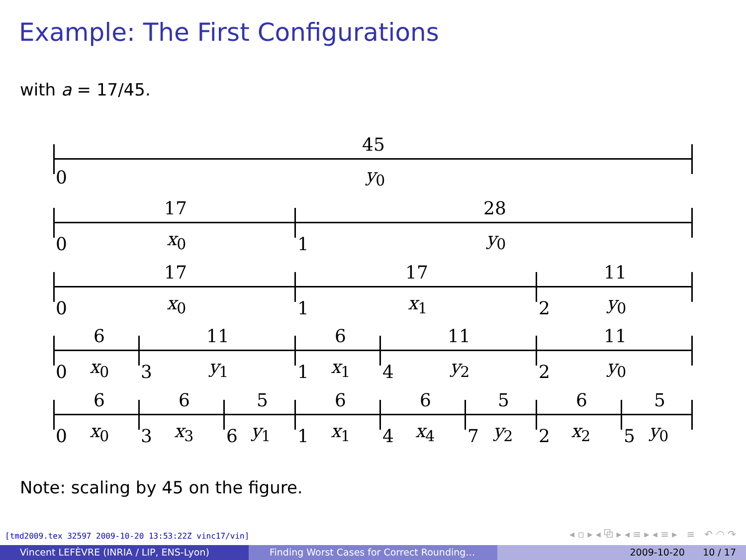Example: The First Configurations
with a = 17/45.
45
0 y<sub>0</sub>
17 28
0 x<sub>0</sub> 1 y<sub>0</sub>
17 17 11
0 x<sub>0</sub> 1 x<sub>1</sub> 2 y<sub>0</sub>
6 11 6 11 11
0 x<sub>0</sub> 3 y<sub>1</sub> 1 x<sub>1</sub> 4 y<sub>2</sub> 2 y<sub>0</sub>
6 6 5 6 6 5 6 5
0 x<sub>0</sub> 3 x<sub>3</sub> 6 y<sub>1</sub> 1 x<sub>1</sub> 4 x<sub>4</sub> 7 y<sub>2</sub> 2 x<sub>2</sub> 5 y<sub>0</sub>
Note: scaling by 45 on the figure.
[tmd2009.tex 32597 2009-10-20 13:53:22Z vinc17/vin]
◂ ▫ ▸ ◂ ⧉ ▸ ◂ ≡ ▸ ◂ ≡ ▸ ≡ ↶ ◠ ↷
Vincent LEFÈVRE (INRIA / LIP, ENS-Lyon) Finding Worst Cases for Correct Rounding… 2009-10-20 10 / 17